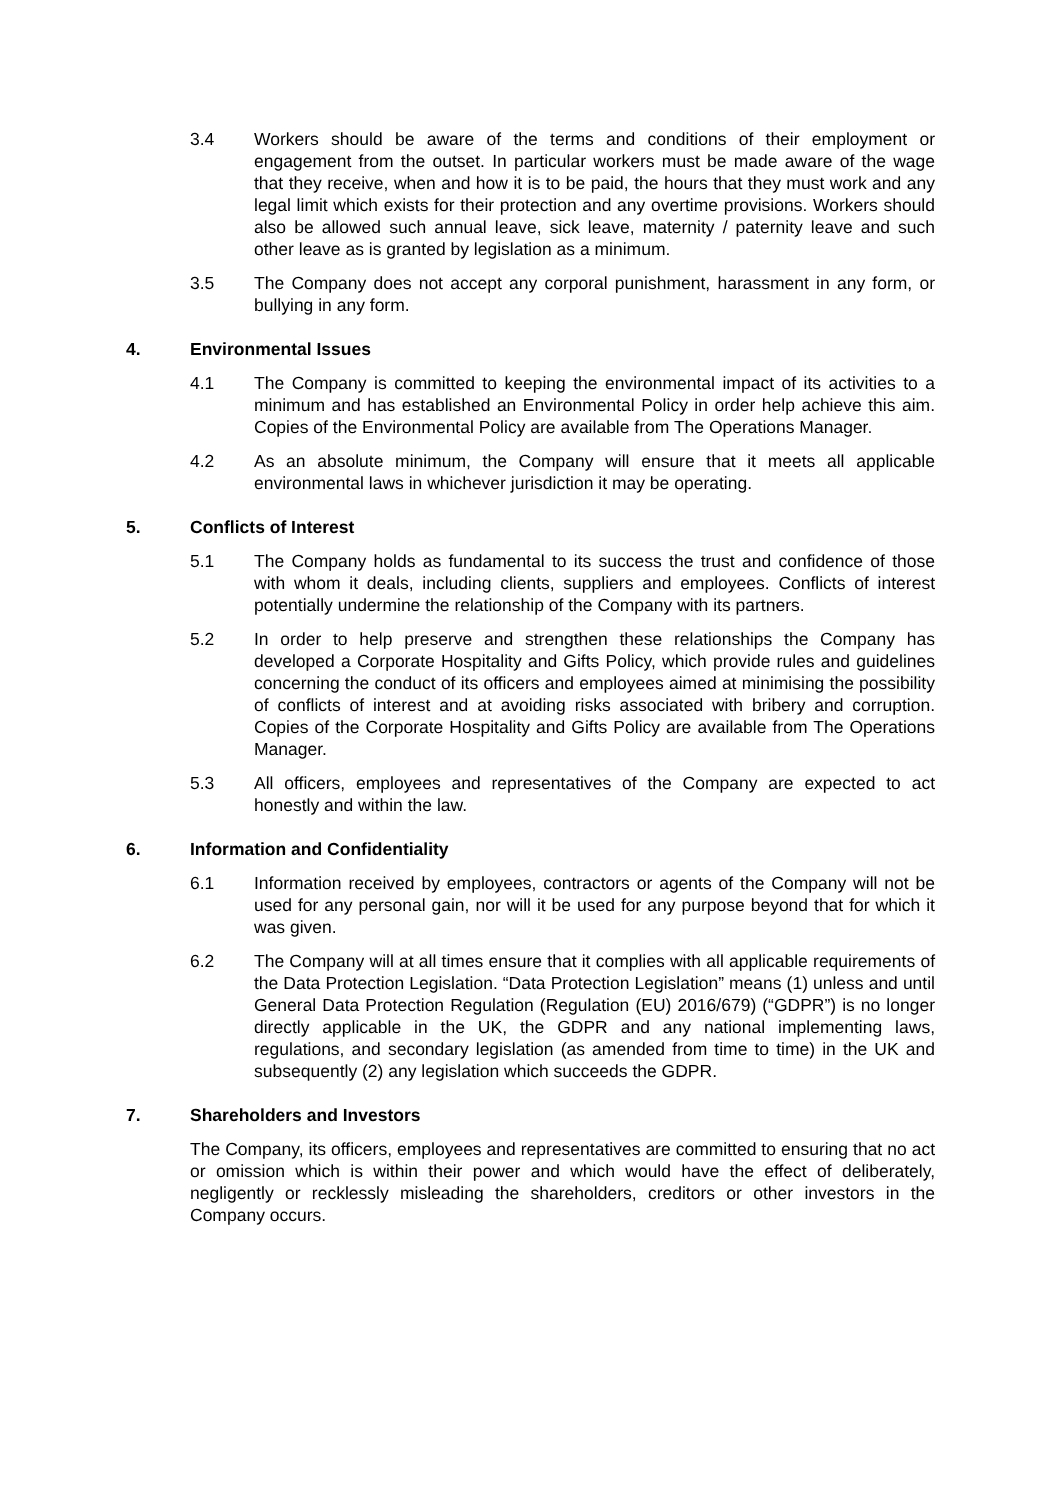3.4 Workers should be aware of the terms and conditions of their employment or engagement from the outset. In particular workers must be made aware of the wage that they receive, when and how it is to be paid, the hours that they must work and any legal limit which exists for their protection and any overtime provisions. Workers should also be allowed such annual leave, sick leave, maternity / paternity leave and such other leave as is granted by legislation as a minimum.
3.5 The Company does not accept any corporal punishment, harassment in any form, or bullying in any form.
4. Environmental Issues
4.1 The Company is committed to keeping the environmental impact of its activities to a minimum and has established an Environmental Policy in order help achieve this aim. Copies of the Environmental Policy are available from The Operations Manager.
4.2 As an absolute minimum, the Company will ensure that it meets all applicable environmental laws in whichever jurisdiction it may be operating.
5. Conflicts of Interest
5.1 The Company holds as fundamental to its success the trust and confidence of those with whom it deals, including clients, suppliers and employees. Conflicts of interest potentially undermine the relationship of the Company with its partners.
5.2 In order to help preserve and strengthen these relationships the Company has developed a Corporate Hospitality and Gifts Policy, which provide rules and guidelines concerning the conduct of its officers and employees aimed at minimising the possibility of conflicts of interest and at avoiding risks associated with bribery and corruption. Copies of the Corporate Hospitality and Gifts Policy are available from The Operations Manager.
5.3 All officers, employees and representatives of the Company are expected to act honestly and within the law.
6. Information and Confidentiality
6.1 Information received by employees, contractors or agents of the Company will not be used for any personal gain, nor will it be used for any purpose beyond that for which it was given.
6.2 The Company will at all times ensure that it complies with all applicable requirements of the Data Protection Legislation. “Data Protection Legislation” means (1) unless and until General Data Protection Regulation (Regulation (EU) 2016/679) (“GDPR”) is no longer directly applicable in the UK, the GDPR and any national implementing laws, regulations, and secondary legislation (as amended from time to time) in the UK and subsequently (2) any legislation which succeeds the GDPR.
7. Shareholders and Investors
The Company, its officers, employees and representatives are committed to ensuring that no act or omission which is within their power and which would have the effect of deliberately, negligently or recklessly misleading the shareholders, creditors or other investors in the Company occurs.